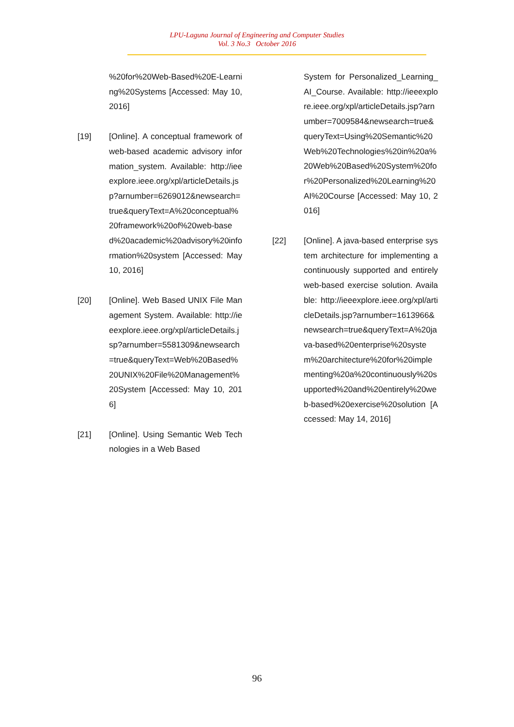LPU-Laguna Journal of Engineering and Computer Studies
Vol. 3 No.3 October 2016
%20for%20Web-Based%20E-Learning%20Systems [Accessed: May 10, 2016]
[19] [Online]. A conceptual framework of web-based academic advisory information_system. Available: http://ieeexplore.ieee.org/xpl/articleDetails.jsp?arnumber=6269012&newsearch=true&queryText=A%20conceptual%20framework%20of%20web-based%20academic%20advisory%20information%20system [Accessed: May 10, 2016]
[20] [Online]. Web Based UNIX File Management System. Available: http://ieeexplore.ieee.org/xpl/articleDetails.jsp?arnumber=5581309&newsearch=true&queryText=Web%20Based%20UNIX%20File%20Management%20System [Accessed: May 10, 2016]
[21] [Online]. Using Semantic Web Technologies in a Web Based
System for Personalized_Learning_AI_Course. Available: http://ieeexplore.ieee.org/xpl/articleDetails.jsp?arnumber=7009584&newsearch=true&queryText=Using%20Semantic%20Web%20Technologies%20in%20a%20Web%20Based%20System%20for%20Personalized%20Learning%20AI%20Course [Accessed: May 10, 2016]
[22] [Online]. A java-based enterprise system architecture for implementing a continuously supported and entirely web-based exercise solution. Available: http://ieeexplore.ieee.org/xpl/articleDetails.jsp?arnumber=1613966&newsearch=true&queryText=A%20java-based%20enterprise%20system%20architecture%20for%20implementing%20a%20continuously%20supported%20and%20entirely%20web-based%20exercise%20solution [Accessed: May 14, 2016]
96